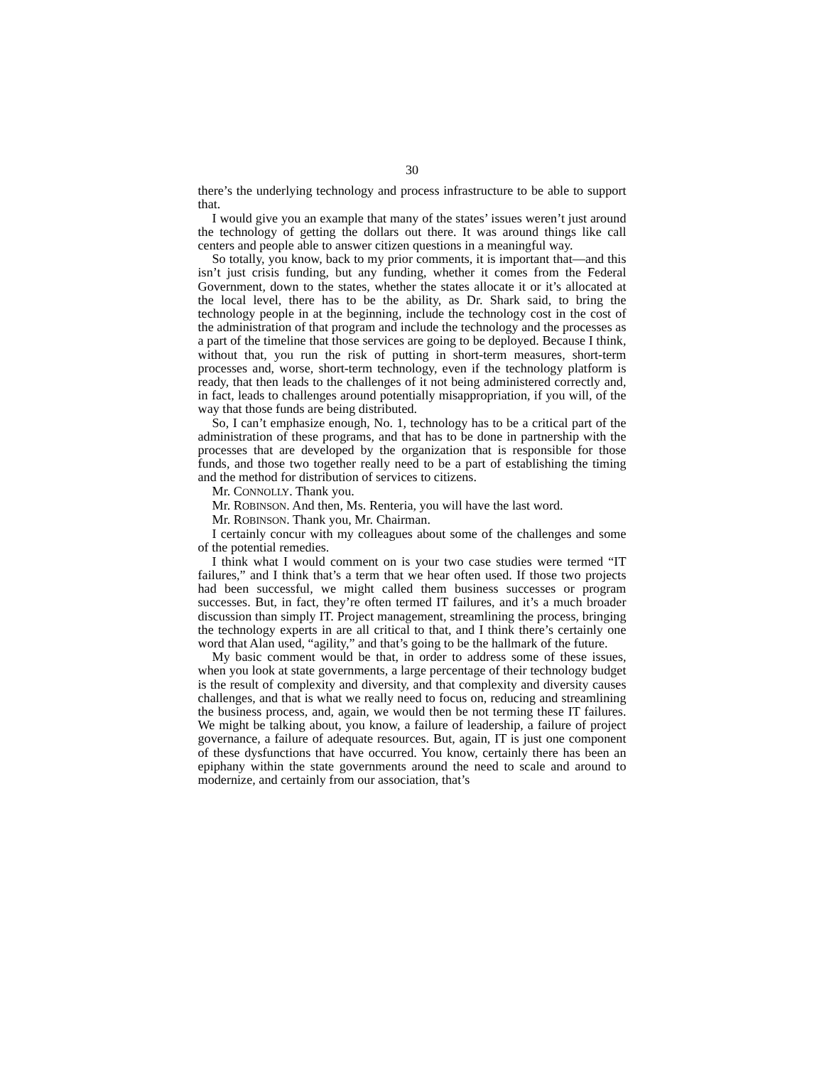30
there’s the underlying technology and process infrastructure to be able to support that.
I would give you an example that many of the states’ issues weren’t just around the technology of getting the dollars out there. It was around things like call centers and people able to answer citizen questions in a meaningful way.
So totally, you know, back to my prior comments, it is important that—and this isn’t just crisis funding, but any funding, whether it comes from the Federal Government, down to the states, whether the states allocate it or it’s allocated at the local level, there has to be the ability, as Dr. Shark said, to bring the technology people in at the beginning, include the technology cost in the cost of the administration of that program and include the technology and the processes as a part of the timeline that those services are going to be deployed. Because I think, without that, you run the risk of putting in short-term measures, short-term processes and, worse, short-term technology, even if the technology platform is ready, that then leads to the challenges of it not being administered correctly and, in fact, leads to challenges around potentially misappropriation, if you will, of the way that those funds are being distributed.
So, I can’t emphasize enough, No. 1, technology has to be a critical part of the administration of these programs, and that has to be done in partnership with the processes that are developed by the organization that is responsible for those funds, and those two together really need to be a part of establishing the timing and the method for distribution of services to citizens.
Mr. CONNOLLY. Thank you.
Mr. ROBINSON. And then, Ms. Renteria, you will have the last word.
Mr. ROBINSON. Thank you, Mr. Chairman.
I certainly concur with my colleagues about some of the challenges and some of the potential remedies.
I think what I would comment on is your two case studies were termed “IT failures,” and I think that’s a term that we hear often used. If those two projects had been successful, we might called them business successes or program successes. But, in fact, they’re often termed IT failures, and it’s a much broader discussion than simply IT. Project management, streamlining the process, bringing the technology experts in are all critical to that, and I think there’s certainly one word that Alan used, “agility,” and that’s going to be the hallmark of the future.
My basic comment would be that, in order to address some of these issues, when you look at state governments, a large percentage of their technology budget is the result of complexity and diversity, and that complexity and diversity causes challenges, and that is what we really need to focus on, reducing and streamlining the business process, and, again, we would then be not terming these IT failures. We might be talking about, you know, a failure of leadership, a failure of project governance, a failure of adequate resources. But, again, IT is just one component of these dysfunctions that have occurred. You know, certainly there has been an epiphany within the state governments around the need to scale and around to modernize, and certainly from our association, that’s